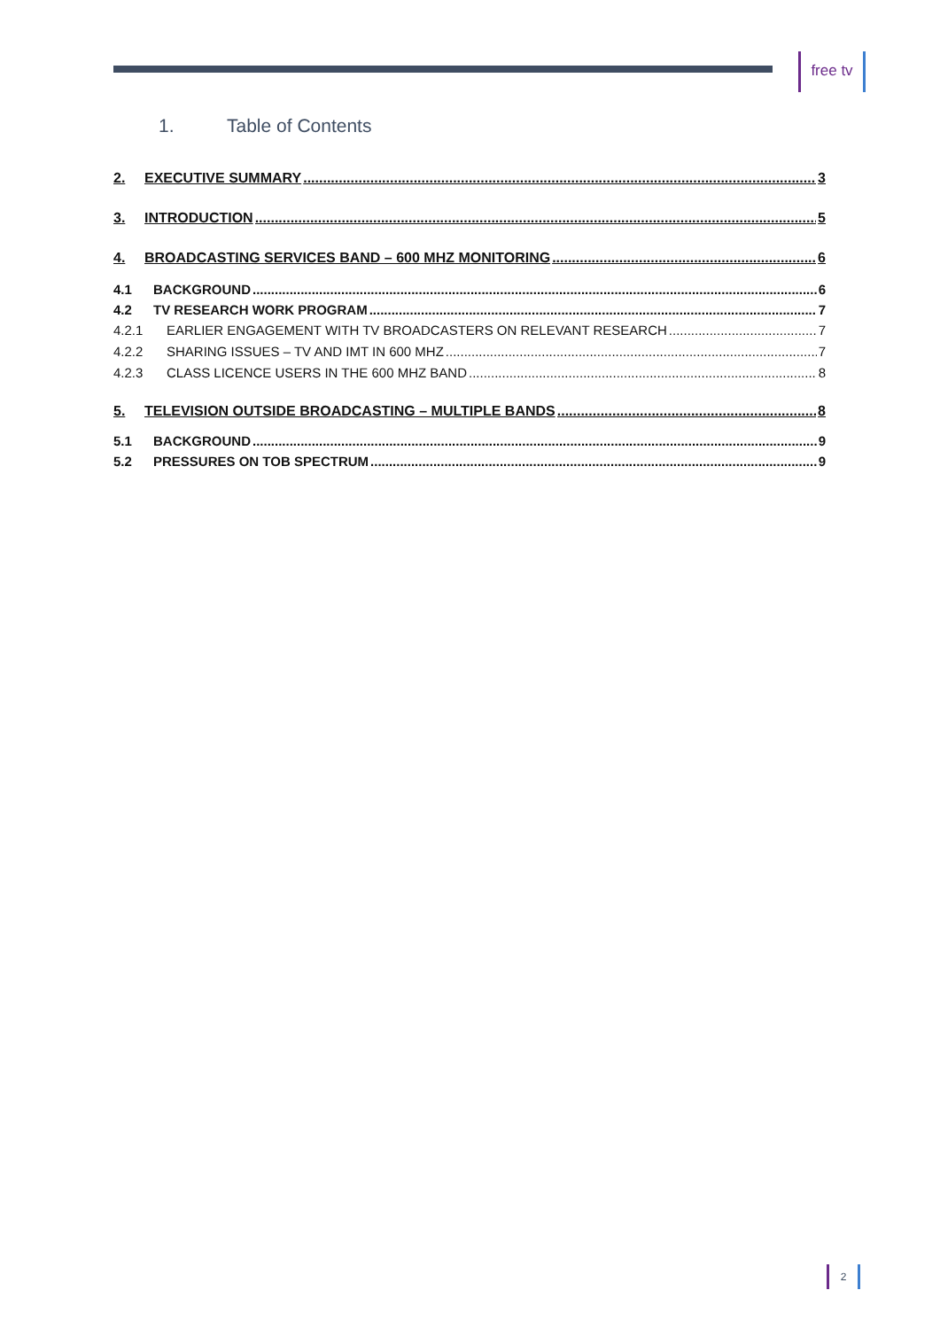free tv
1. Table of Contents
2. EXECUTIVE SUMMARY 3
3. INTRODUCTION 5
4. BROADCASTING SERVICES BAND – 600 MHZ MONITORING 6
4.1 BACKGROUND 6
4.2 TV RESEARCH WORK PROGRAM 7
4.2.1 EARLIER ENGAGEMENT WITH TV BROADCASTERS ON RELEVANT RESEARCH 7
4.2.2 SHARING ISSUES – TV AND IMT IN 600 MHZ 7
4.2.3 CLASS LICENCE USERS IN THE 600 MHZ BAND 8
5. TELEVISION OUTSIDE BROADCASTING – MULTIPLE BANDS 8
5.1 BACKGROUND 9
5.2 PRESSURES ON TOB SPECTRUM 9
2